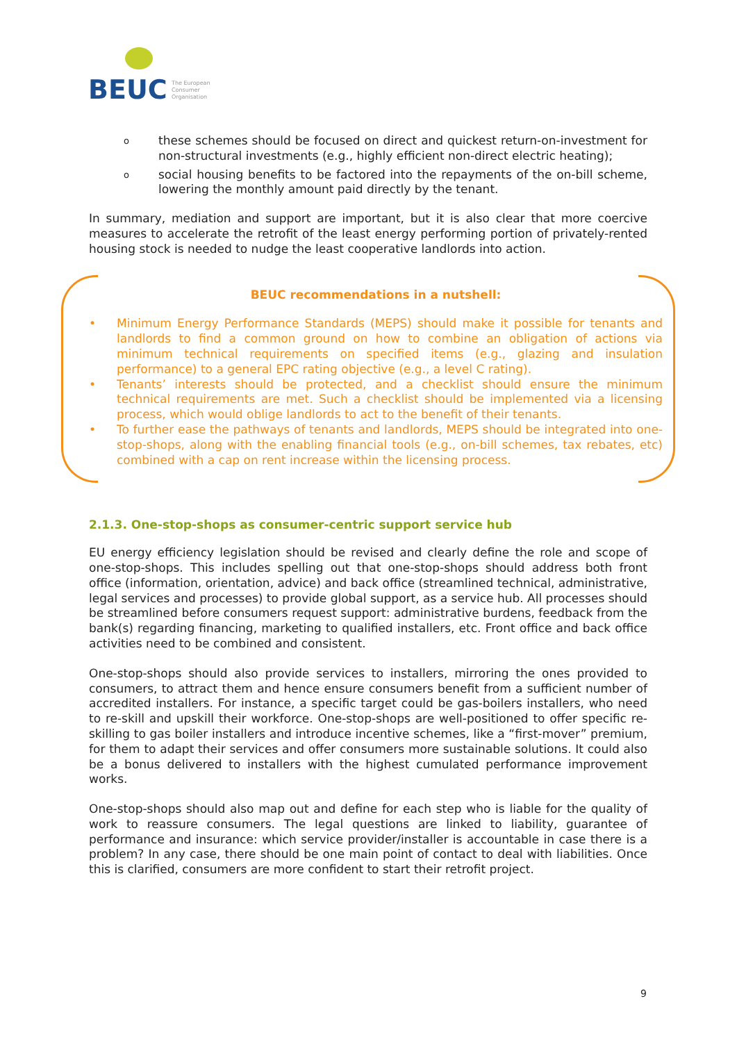BEUC
The European
Consumer
Organisation
othese schemes should be focused on direct and quickest return-on-investment for non-structural investments (e.g., highly efficient non-direct electric heating);
osocial housing benefits to be factored into the repayments of the on-bill scheme, lowering the monthly amount paid directly by the tenant.
In summary, mediation and support are important, but it is also clear that more coercive measures to accelerate the retrofit of the least energy performing portion of privately-rented housing stock is needed to nudge the least cooperative landlords into action.
BEUC recommendations in a nutshell:
• Minimum Energy Performance Standards (MEPS) should make it possible for tenants and landlords to find a common ground on how to combine an obligation of actions via minimum technical requirements on specified items (e.g., glazing and insulation performance) to a general EPC rating objective (e.g., a level C rating).
• Tenants’ interests should be protected, and a checklist should ensure the minimum technical requirements are met. Such a checklist should be implemented via a licensing process, which would oblige landlords to act to the benefit of their tenants.
• To further ease the pathways of tenants and landlords, MEPS should be integrated into one-stop-shops, along with the enabling financial tools (e.g., on-bill schemes, tax rebates, etc) combined with a cap on rent increase within the licensing process.
2.1.3. One-stop-shops as consumer-centric support service hub
EU energy efficiency legislation should be revised and clearly define the role and scope of one-stop-shops. This includes spelling out that one-stop-shops should address both front office (information, orientation, advice) and back office (streamlined technical, administrative, legal services and processes) to provide global support, as a service hub. All processes should be streamlined before consumers request support: administrative burdens, feedback from the bank(s) regarding financing, marketing to qualified installers, etc. Front office and back office activities need to be combined and consistent.
One-stop-shops should also provide services to installers, mirroring the ones provided to consumers, to attract them and hence ensure consumers benefit from a sufficient number of accredited installers. For instance, a specific target could be gas-boilers installers, who need to re-skill and upskill their workforce. One-stop-shops are well-positioned to offer specific re-skilling to gas boiler installers and introduce incentive schemes, like a “first-mover” premium, for them to adapt their services and offer consumers more sustainable solutions. It could also be a bonus delivered to installers with the highest cumulated performance improvement works.
One-stop-shops should also map out and define for each step who is liable for the quality of work to reassure consumers. The legal questions are linked to liability, guarantee of performance and insurance: which service provider/installer is accountable in case there is a problem? In any case, there should be one main point of contact to deal with liabilities. Once this is clarified, consumers are more confident to start their retrofit project.
9